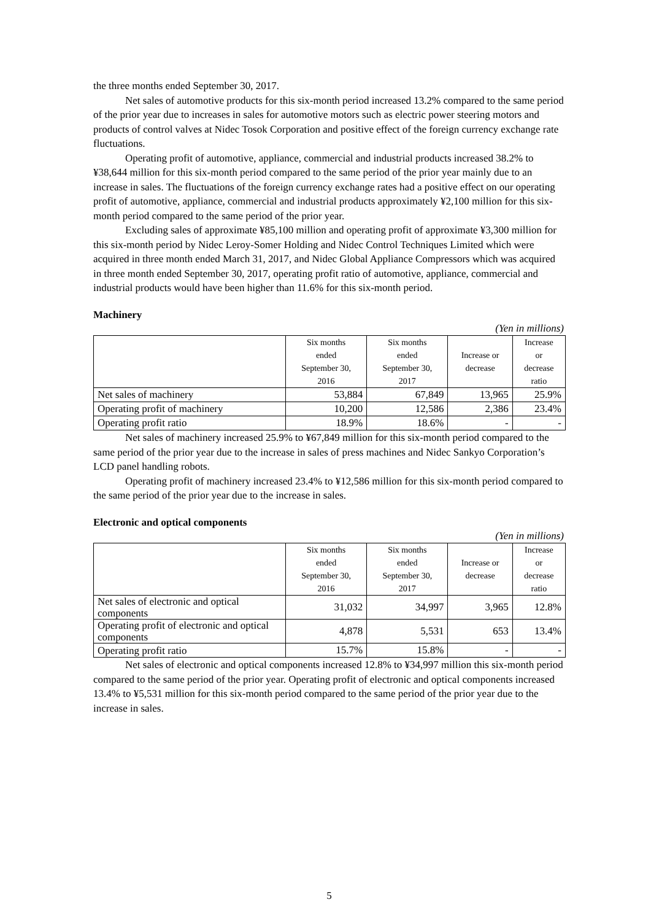the three months ended September 30, 2017.
Net sales of automotive products for this six-month period increased 13.2% compared to the same period of the prior year due to increases in sales for automotive motors such as electric power steering motors and products of control valves at Nidec Tosok Corporation and positive effect of the foreign currency exchange rate fluctuations.
Operating profit of automotive, appliance, commercial and industrial products increased 38.2% to ¥38,644 million for this six-month period compared to the same period of the prior year mainly due to an increase in sales. The fluctuations of the foreign currency exchange rates had a positive effect on our operating profit of automotive, appliance, commercial and industrial products approximately ¥2,100 million for this six-month period compared to the same period of the prior year.
Excluding sales of approximate ¥85,100 million and operating profit of approximate ¥3,300 million for this six-month period by Nidec Leroy-Somer Holding and Nidec Control Techniques Limited which were acquired in three month ended March 31, 2017, and Nidec Global Appliance Compressors which was acquired in three month ended September 30, 2017, operating profit ratio of automotive, appliance, commercial and industrial products would have been higher than 11.6% for this six-month period.
Machinery
(Yen in millions)
| | Six months ended September 30, 2016 | Six months ended September 30, 2017 | Increase or decrease | Increase or decrease ratio |
| --- | --- | --- | --- | --- |
| Net sales of machinery | 53,884 | 67,849 | 13,965 | 25.9% |
| Operating profit of machinery | 10,200 | 12,586 | 2,386 | 23.4% |
| Operating profit ratio | 18.9% | 18.6% | - | - |
Net sales of machinery increased 25.9% to ¥67,849 million for this six-month period compared to the same period of the prior year due to the increase in sales of press machines and Nidec Sankyo Corporation’s LCD panel handling robots.
Operating profit of machinery increased 23.4% to ¥12,586 million for this six-month period compared to the same period of the prior year due to the increase in sales.
Electronic and optical components
(Yen in millions)
| | Six months ended September 30, 2016 | Six months ended September 30, 2017 | Increase or decrease | Increase or decrease ratio |
| --- | --- | --- | --- | --- |
| Net sales of electronic and optical components | 31,032 | 34,997 | 3,965 | 12.8% |
| Operating profit of electronic and optical components | 4,878 | 5,531 | 653 | 13.4% |
| Operating profit ratio | 15.7% | 15.8% | - | - |
Net sales of electronic and optical components increased 12.8% to ¥34,997 million this six-month period compared to the same period of the prior year. Operating profit of electronic and optical components increased 13.4% to ¥5,531 million for this six-month period compared to the same period of the prior year due to the increase in sales.
5